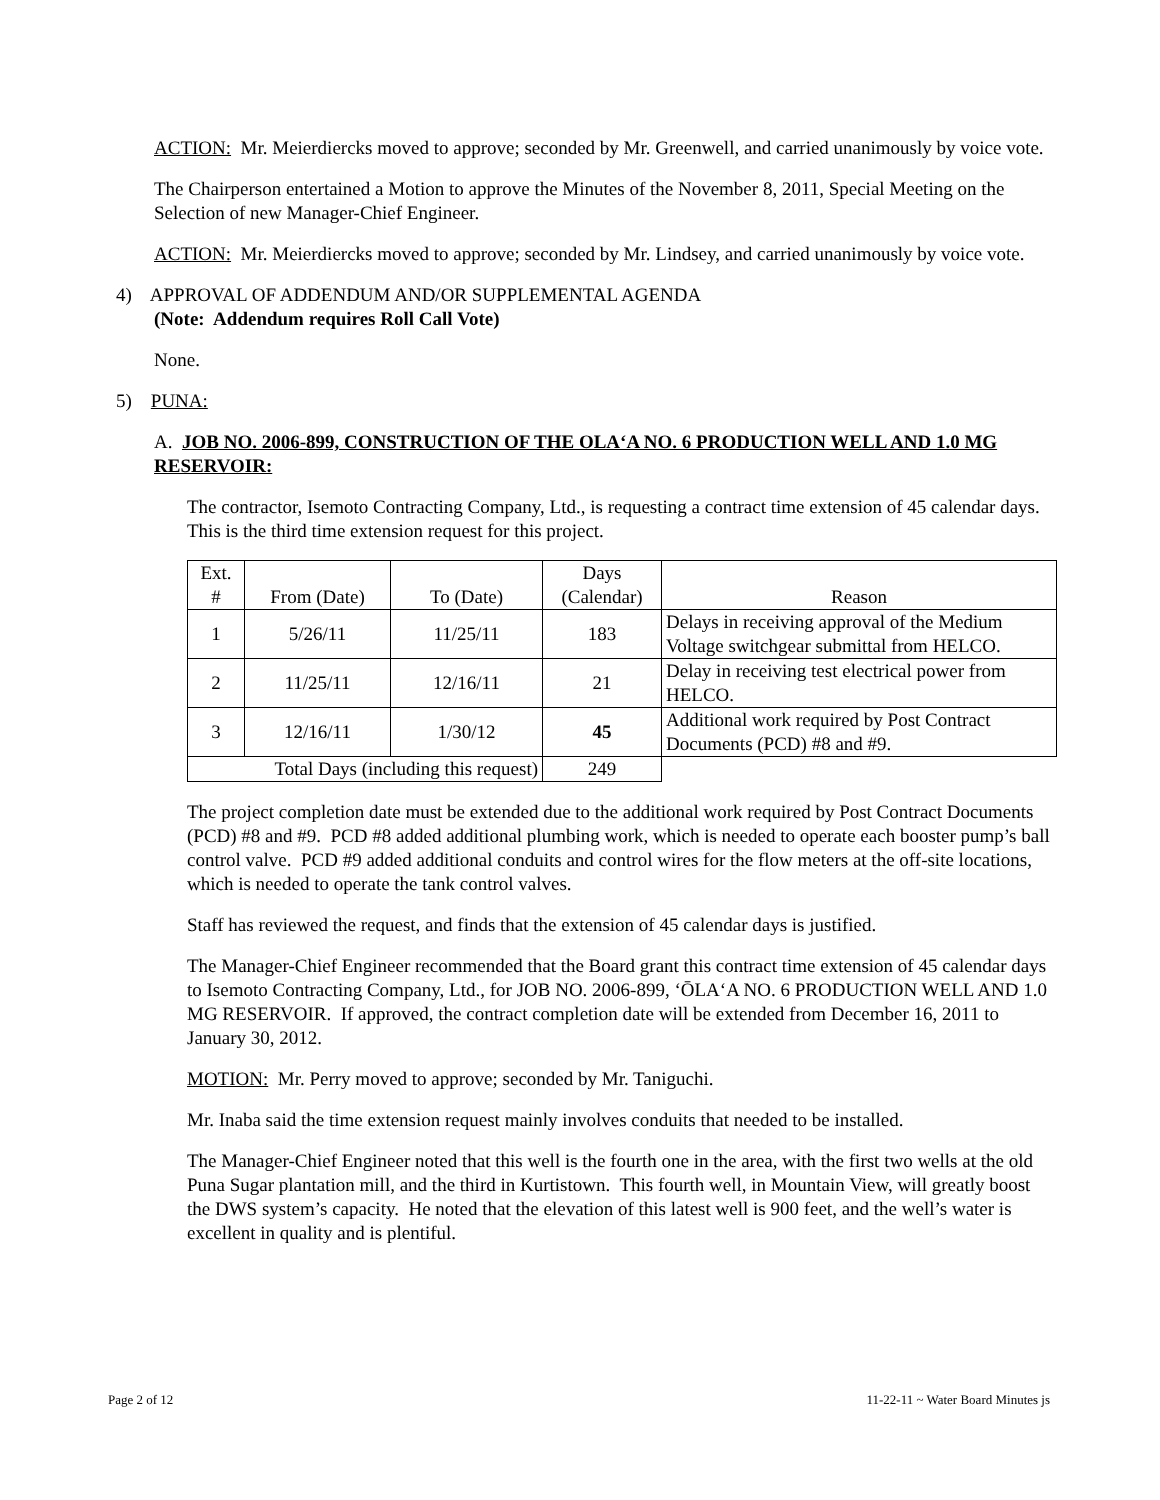ACTION: Mr. Meierdiercks moved to approve; seconded by Mr. Greenwell, and carried unanimously by voice vote.
The Chairperson entertained a Motion to approve the Minutes of the November 8, 2011, Special Meeting on the Selection of new Manager-Chief Engineer.
ACTION: Mr. Meierdiercks moved to approve; seconded by Mr. Lindsey, and carried unanimously by voice vote.
4) APPROVAL OF ADDENDUM AND/OR SUPPLEMENTAL AGENDA
(Note: Addendum requires Roll Call Vote)
None.
5) PUNA:
A. JOB NO. 2006-899, CONSTRUCTION OF THE OLA‘A NO. 6 PRODUCTION WELL AND 1.0 MG RESERVOIR:
The contractor, Isemoto Contracting Company, Ltd., is requesting a contract time extension of 45 calendar days. This is the third time extension request for this project.
| Ext. # | From (Date) | To (Date) | Days (Calendar) | Reason |
| 1 | 5/26/11 | 11/25/11 | 183 | Delays in receiving approval of the Medium Voltage switchgear submittal from HELCO. |
| 2 | 11/25/11 | 12/16/11 | 21 | Delay in receiving test electrical power from HELCO. |
| 3 | 12/16/11 | 1/30/12 | 45 | Additional work required by Post Contract Documents (PCD) #8 and #9. |
| Total Days (including this request) | | | 249 | |
The project completion date must be extended due to the additional work required by Post Contract Documents (PCD) #8 and #9. PCD #8 added additional plumbing work, which is needed to operate each booster pump’s ball control valve. PCD #9 added additional conduits and control wires for the flow meters at the off-site locations, which is needed to operate the tank control valves.
Staff has reviewed the request, and finds that the extension of 45 calendar days is justified.
The Manager-Chief Engineer recommended that the Board grant this contract time extension of 45 calendar days to Isemoto Contracting Company, Ltd., for JOB NO. 2006-899, ‘ŌLA‘A NO. 6 PRODUCTION WELL AND 1.0 MG RESERVOIR. If approved, the contract completion date will be extended from December 16, 2011 to January 30, 2012.
MOTION: Mr. Perry moved to approve; seconded by Mr. Taniguchi.
Mr. Inaba said the time extension request mainly involves conduits that needed to be installed.
The Manager-Chief Engineer noted that this well is the fourth one in the area, with the first two wells at the old Puna Sugar plantation mill, and the third in Kurtistown. This fourth well, in Mountain View, will greatly boost the DWS system’s capacity. He noted that the elevation of this latest well is 900 feet, and the well’s water is excellent in quality and is plentiful.
Page 2 of 12 11-22-11 ~ Water Board Minutes js